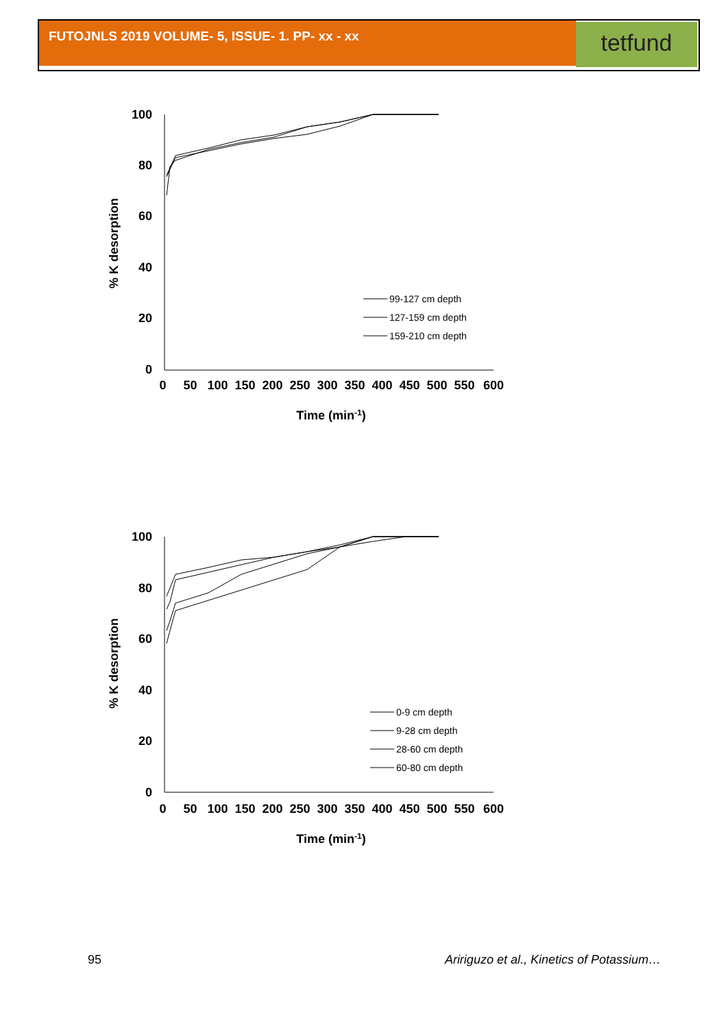FUTOJNLS 2019 VOLUME- 5, ISSUE- 1. PP- xx - xx
tetfund
100
80
60
40
20
0
0 50 100 150 200 250 300 350 400 450 500 550 600
Time (min-1)
% K desorption
99-127 cm depth
127-159 cm depth
159-210 cm depth
100
80
60
40
20
0
0 50 100 150 200 250 300 350 400 450 500 550 600
Time (min-1)
% K desorption
0-9 cm depth
9-28 cm depth
28-60 cm depth
60-80 cm depth
95 Aririguzo et al., Kinetics of Potassium…